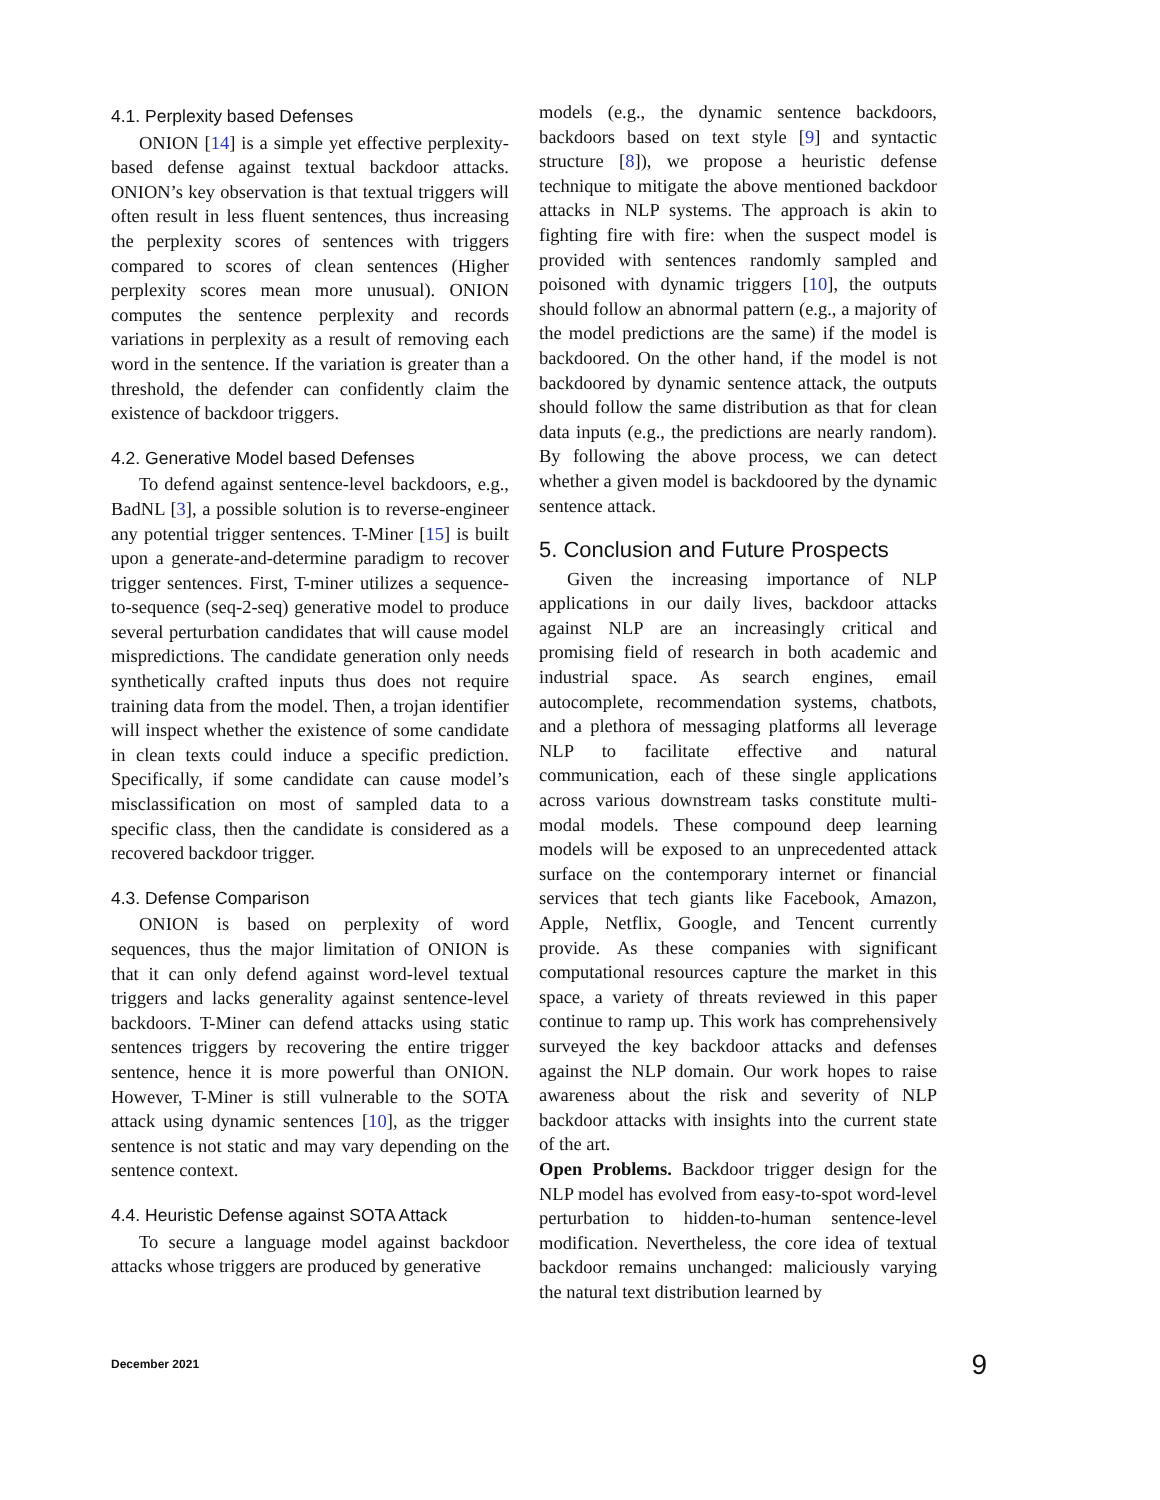4.1. Perplexity based Defenses
ONION [14] is a simple yet effective perplexity-based defense against textual backdoor attacks. ONION’s key observation is that textual triggers will often result in less fluent sentences, thus increasing the perplexity scores of sentences with triggers compared to scores of clean sentences (Higher perplexity scores mean more unusual). ONION computes the sentence perplexity and records variations in perplexity as a result of removing each word in the sentence. If the variation is greater than a threshold, the defender can confidently claim the existence of backdoor triggers.
4.2. Generative Model based Defenses
To defend against sentence-level backdoors, e.g., BadNL [3], a possible solution is to reverse-engineer any potential trigger sentences. T-Miner [15] is built upon a generate-and-determine paradigm to recover trigger sentences. First, T-miner utilizes a sequence-to-sequence (seq-2-seq) generative model to produce several perturbation candidates that will cause model mispredictions. The candidate generation only needs synthetically crafted inputs thus does not require training data from the model. Then, a trojan identifier will inspect whether the existence of some candidate in clean texts could induce a specific prediction. Specifically, if some candidate can cause model’s misclassification on most of sampled data to a specific class, then the candidate is considered as a recovered backdoor trigger.
4.3. Defense Comparison
ONION is based on perplexity of word sequences, thus the major limitation of ONION is that it can only defend against word-level textual triggers and lacks generality against sentence-level backdoors. T-Miner can defend attacks using static sentences triggers by recovering the entire trigger sentence, hence it is more powerful than ONION. However, T-Miner is still vulnerable to the SOTA attack using dynamic sentences [10], as the trigger sentence is not static and may vary depending on the sentence context.
4.4. Heuristic Defense against SOTA Attack
To secure a language model against backdoor attacks whose triggers are produced by generative
models (e.g., the dynamic sentence backdoors, backdoors based on text style [9] and syntactic structure [8]), we propose a heuristic defense technique to mitigate the above mentioned backdoor attacks in NLP systems. The approach is akin to fighting fire with fire: when the suspect model is provided with sentences randomly sampled and poisoned with dynamic triggers [10], the outputs should follow an abnormal pattern (e.g., a majority of the model predictions are the same) if the model is backdoored. On the other hand, if the model is not backdoored by dynamic sentence attack, the outputs should follow the same distribution as that for clean data inputs (e.g., the predictions are nearly random). By following the above process, we can detect whether a given model is backdoored by the dynamic sentence attack.
5. Conclusion and Future Prospects
Given the increasing importance of NLP applications in our daily lives, backdoor attacks against NLP are an increasingly critical and promising field of research in both academic and industrial space. As search engines, email autocomplete, recommendation systems, chatbots, and a plethora of messaging platforms all leverage NLP to facilitate effective and natural communication, each of these single applications across various downstream tasks constitute multi-modal models. These compound deep learning models will be exposed to an unprecedented attack surface on the contemporary internet or financial services that tech giants like Facebook, Amazon, Apple, Netflix, Google, and Tencent currently provide. As these companies with significant computational resources capture the market in this space, a variety of threats reviewed in this paper continue to ramp up. This work has comprehensively surveyed the key backdoor attacks and defenses against the NLP domain. Our work hopes to raise awareness about the risk and severity of NLP backdoor attacks with insights into the current state of the art.
Open Problems. Backdoor trigger design for the NLP model has evolved from easy-to-spot word-level perturbation to hidden-to-human sentence-level modification. Nevertheless, the core idea of textual backdoor remains unchanged: maliciously varying the natural text distribution learned by
December 2021 9